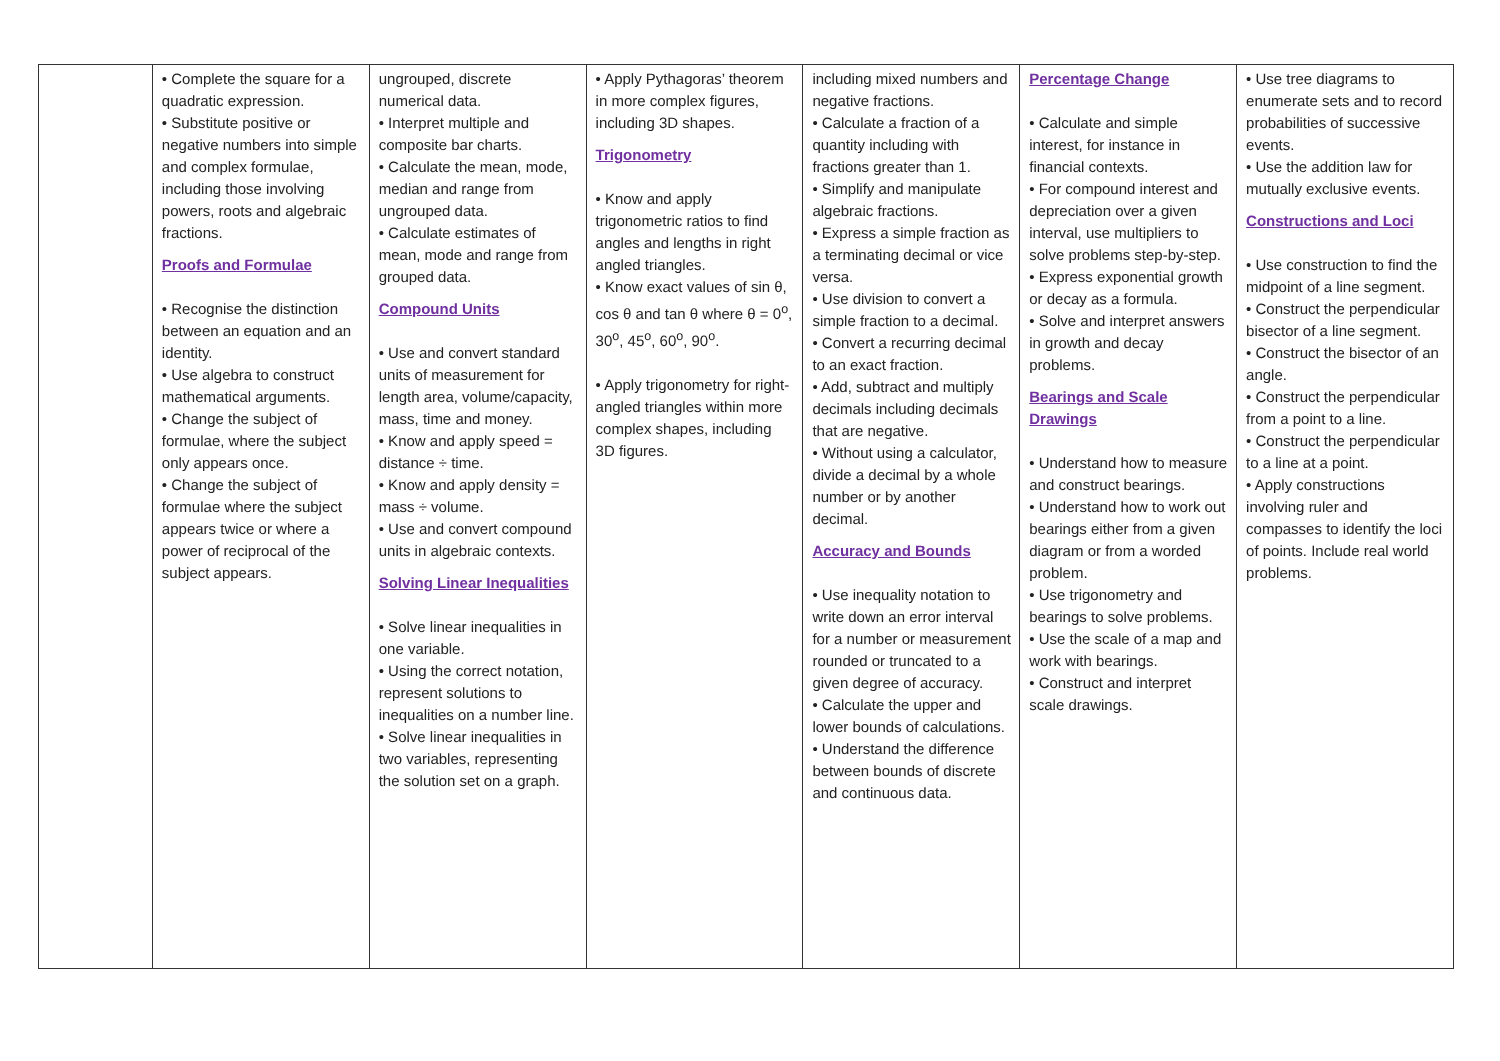| | • Complete the square for a quadratic expression. • Substitute positive or negative numbers into simple and complex formulae, including those involving powers, roots and algebraic fractions. Proofs and Formulae • Recognise the distinction between an equation and an identity. • Use algebra to construct mathematical arguments. • Change the subject of formulae, where the subject only appears once. • Change the subject of formulae where the subject appears twice or where a power of reciprocal of the subject appears. | ungrouped, discrete numerical data. • Interpret multiple and composite bar charts. • Calculate the mean, mode, median and range from ungrouped data. • Calculate estimates of mean, mode and range from grouped data. Compound Units • Use and convert standard units of measurement for length area, volume/capacity, mass, time and money. • Know and apply speed = distance ÷ time. • Know and apply density = mass ÷ volume. • Use and convert compound units in algebraic contexts. Solving Linear Inequalities • Solve linear inequalities in one variable. • Using the correct notation, represent solutions to inequalities on a number line. • Solve linear inequalities in two variables, representing the solution set on a graph. | • Apply Pythagoras’ theorem in more complex figures, including 3D shapes. Trigonometry • Know and apply trigonometric ratios to find angles and lengths in right angled triangles. • Know exact values of sin θ, cos θ and tan θ where θ = 0<sup>o</sup>, 30<sup>o</sup>, 45<sup>o</sup>, 60<sup>o</sup>, 90<sup>o</sup>. • Apply trigonometry for right-angled triangles within more complex shapes, including 3D figures. | including mixed numbers and negative fractions. • Calculate a fraction of a quantity including with fractions greater than 1. • Simplify and manipulate algebraic fractions. • Express a simple fraction as a terminating decimal or vice versa. • Use division to convert a simple fraction to a decimal. • Convert a recurring decimal to an exact fraction. • Add, subtract and multiply decimals including decimals that are negative. • Without using a calculator, divide a decimal by a whole number or by another decimal. Accuracy and Bounds • Use inequality notation to write down an error interval for a number or measurement rounded or truncated to a given degree of accuracy. • Calculate the upper and lower bounds of calculations. • Understand the difference between bounds of discrete and continuous data. | Percentage Change • Calculate and simple interest, for instance in financial contexts. • For compound interest and depreciation over a given interval, use multipliers to solve problems step-by-step. • Express exponential growth or decay as a formula. • Solve and interpret answers in growth and decay problems. Bearings and Scale Drawings • Understand how to measure and construct bearings. • Understand how to work out bearings either from a given diagram or from a worded problem. • Use trigonometry and bearings to solve problems. • Use the scale of a map and work with bearings. • Construct and interpret scale drawings. | • Use tree diagrams to enumerate sets and to record probabilities of successive events. • Use the addition law for mutually exclusive events. Constructions and Loci • Use construction to find the midpoint of a line segment. • Construct the perpendicular bisector of a line segment. • Construct the bisector of an angle. • Construct the perpendicular from a point to a line. • Construct the perpendicular to a line at a point. • Apply constructions involving ruler and compasses to identify the loci of points. Include real world problems. |